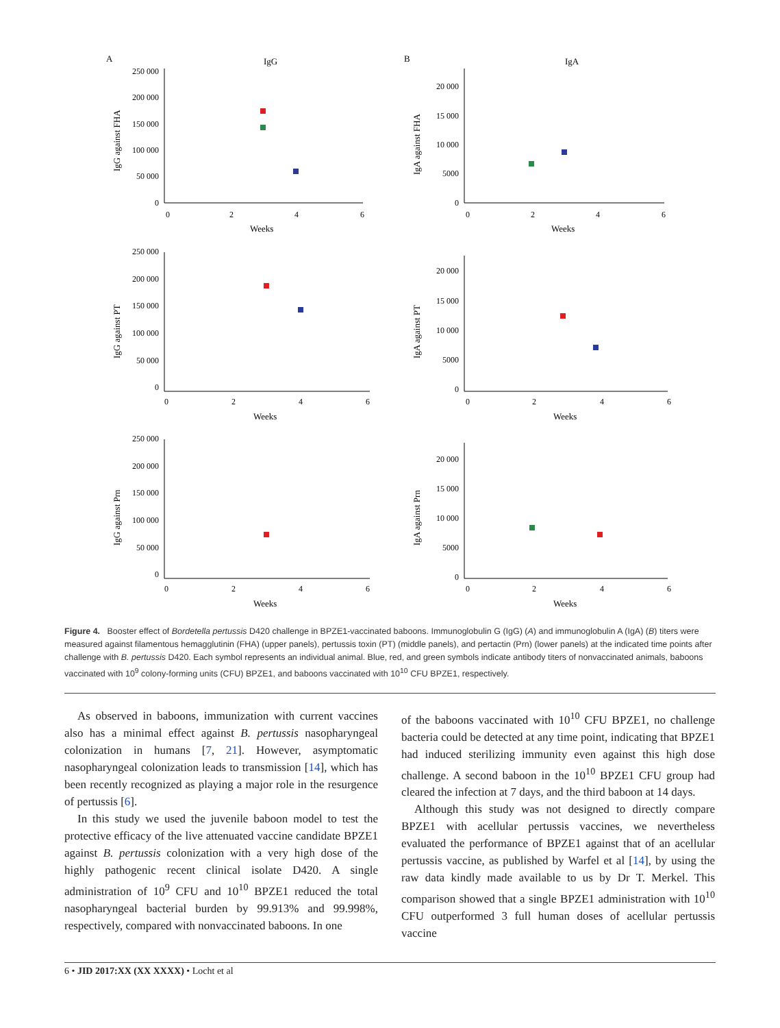A
IgG
250 000
200 000
150 000
100 000
50 000
0
0
2
4
6
Weeks
IgG against FHA
B
IgA
20 000
15 000
10 000
5000
0
0
2
4
6
Weeks
IgA against FHA
250 000
200 000
150 000
100 000
50 000
0
0
2
4
6
Weeks
IgG against PT
20 000
15 000
10 000
5000
0
0
2
4
6
Weeks
IgA against PT
250 000
200 000
150 000
100 000
50 000
0
0
2
4
6
Weeks
IgG against Prn
20 000
15 000
10 000
5000
0
0
2
4
6
Weeks
IgA against Prn
Figure 4. Booster effect of Bordetella pertussis D420 challenge in BPZE1-vaccinated baboons. Immunoglobulin G (IgG) (A) and immunoglobulin A (IgA) (B) titers were measured against filamentous hemagglutinin (FHA) (upper panels), pertussis toxin (PT) (middle panels), and pertactin (Prn) (lower panels) at the indicated time points after challenge with B. pertussis D420. Each symbol represents an individual animal. Blue, red, and green symbols indicate antibody titers of nonvaccinated animals, baboons vaccinated with 10<sup>9</sup> colony-forming units (CFU) BPZE1, and baboons vaccinated with 10<sup>10</sup> CFU BPZE1, respectively.
As observed in baboons, immunization with current vaccines also has a minimal effect against B. pertussis nasopharyngeal colonization in humans [7, 21]. However, asymptomatic nasopharyngeal colonization leads to transmission [14], which has been recently recognized as playing a major role in the resurgence of pertussis [6].
In this study we used the juvenile baboon model to test the protective efficacy of the live attenuated vaccine candidate BPZE1 against B. pertussis colonization with a very high dose of the highly pathogenic recent clinical isolate D420. A single administration of 10<sup>9</sup> CFU and 10<sup>10</sup> BPZE1 reduced the total nasopharyngeal bacterial burden by 99.913% and 99.998%, respectively, compared with nonvaccinated baboons. In one
of the baboons vaccinated with 10<sup>10</sup> CFU BPZE1, no challenge bacteria could be detected at any time point, indicating that BPZE1 had induced sterilizing immunity even against this high dose challenge. A second baboon in the 10<sup>10</sup> BPZE1 CFU group had cleared the infection at 7 days, and the third baboon at 14 days.
Although this study was not designed to directly compare BPZE1 with acellular pertussis vaccines, we nevertheless evaluated the performance of BPZE1 against that of an acellular pertussis vaccine, as published by Warfel et al [14], by using the raw data kindly made available to us by Dr T. Merkel. This comparison showed that a single BPZE1 administration with 10<sup>10</sup> CFU outperformed 3 full human doses of acellular pertussis vaccine
6 • JID 2017:XX (XX XXXX) • Locht et al